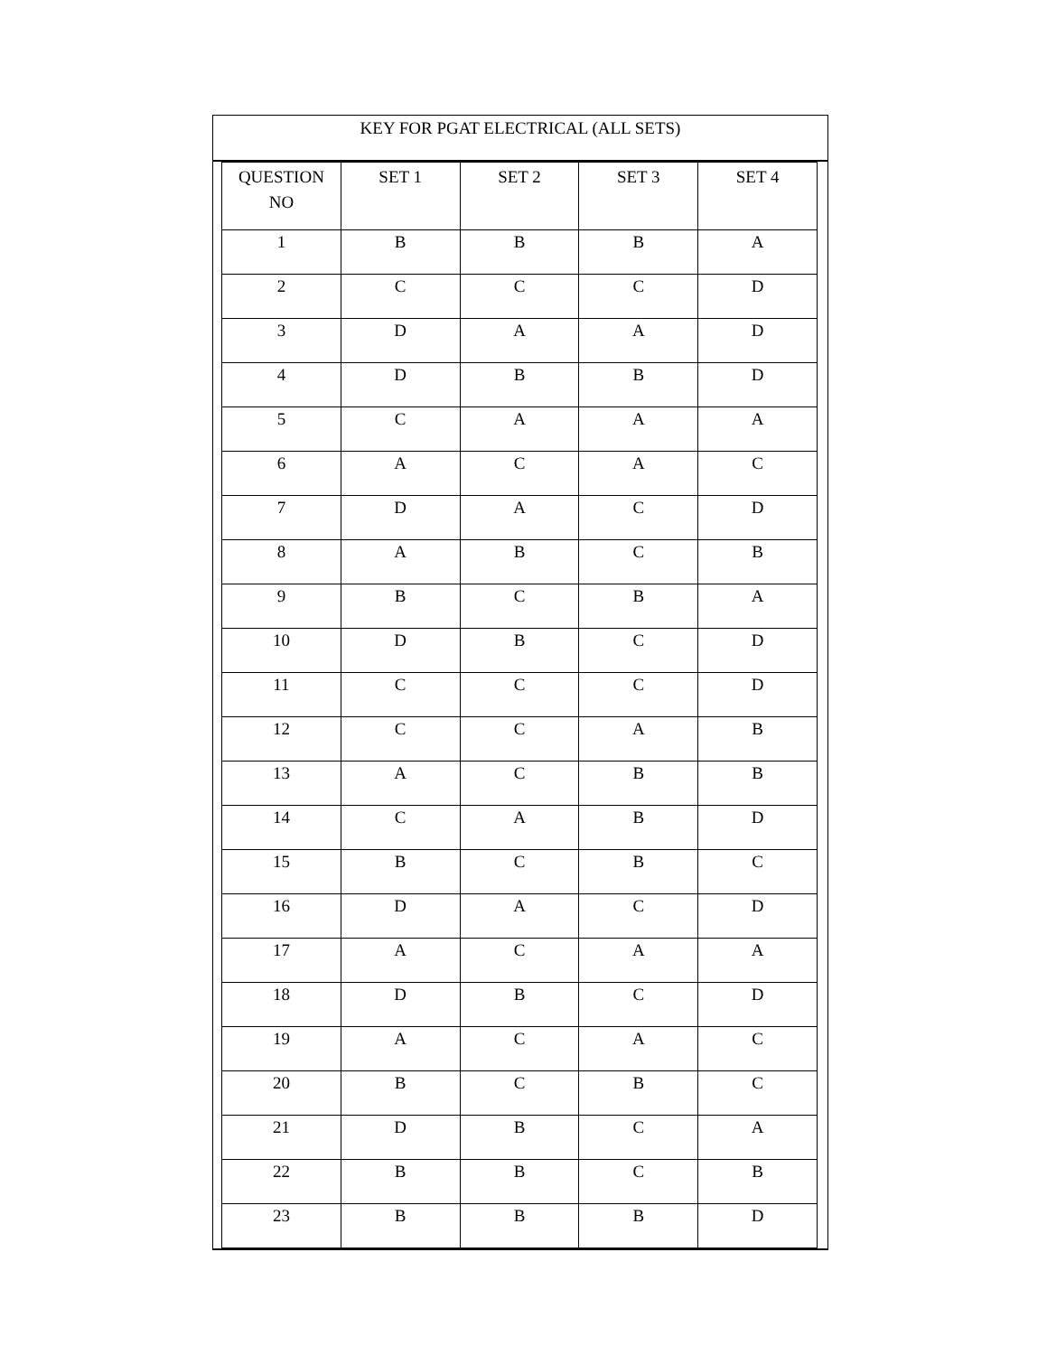KEY FOR PGAT ELECTRICAL (ALL SETS)
| QUESTION NO | SET 1 | SET 2 | SET 3 | SET 4 |
| 1 | B | B | B | A |
| 2 | C | C | C | D |
| 3 | D | A | A | D |
| 4 | D | B | B | D |
| 5 | C | A | A | A |
| 6 | A | C | A | C |
| 7 | D | A | C | D |
| 8 | A | B | C | B |
| 9 | B | C | B | A |
| 10 | D | B | C | D |
| 11 | C | C | C | D |
| 12 | C | C | A | B |
| 13 | A | C | B | B |
| 14 | C | A | B | D |
| 15 | B | C | B | C |
| 16 | D | A | C | D |
| 17 | A | C | A | A |
| 18 | D | B | C | D |
| 19 | A | C | A | C |
| 20 | B | C | B | C |
| 21 | D | B | C | A |
| 22 | B | B | C | B |
| 23 | B | B | B | D |